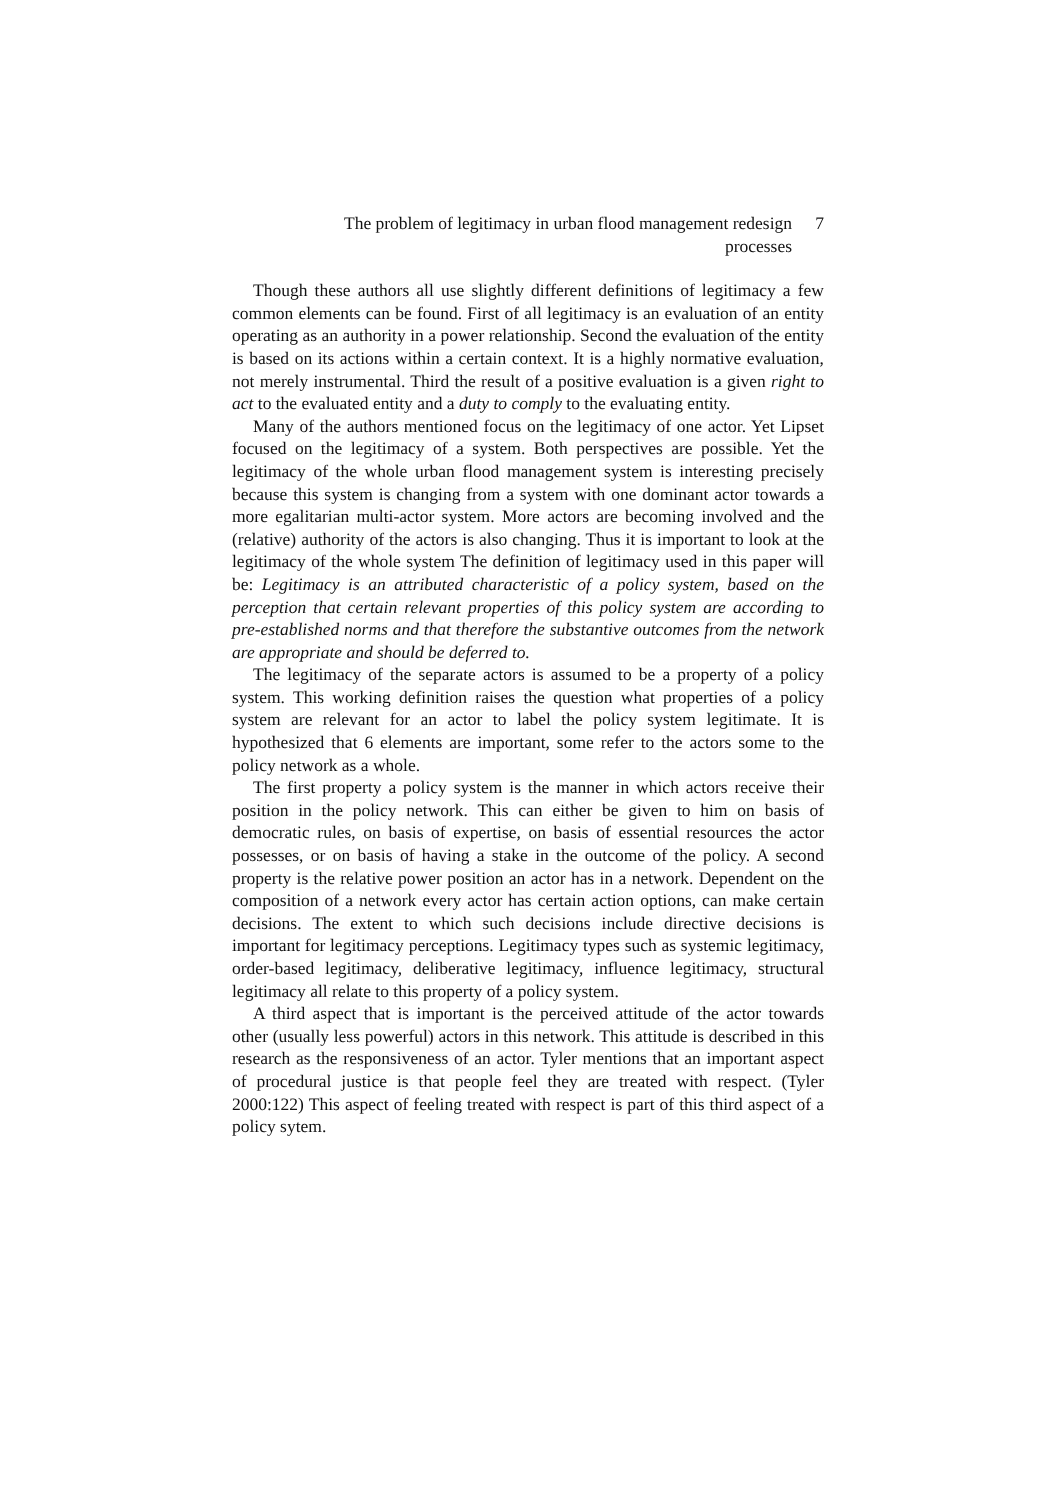The problem of legitimacy in urban flood management redesign processes
7
Though these authors all use slightly different definitions of legitimacy a few common elements can be found. First of all legitimacy is an evaluation of an entity operating as an authority in a power relationship. Second the evaluation of the entity is based on its actions within a certain context. It is a highly normative evaluation, not merely instrumental. Third the result of a positive evaluation is a given right to act to the evaluated entity and a duty to comply to the evaluating entity.
Many of the authors mentioned focus on the legitimacy of one actor. Yet Lipset focused on the legitimacy of a system. Both perspectives are possible. Yet the legitimacy of the whole urban flood management system is interesting precisely because this system is changing from a system with one dominant actor towards a more egalitarian multi-actor system. More actors are becoming involved and the (relative) authority of the actors is also changing. Thus it is important to look at the legitimacy of the whole system The definition of legitimacy used in this paper will be: Legitimacy is an attributed characteristic of a policy system, based on the perception that certain relevant properties of this policy system are according to pre-established norms and that therefore the substantive outcomes from the network are appropriate and should be deferred to.
The legitimacy of the separate actors is assumed to be a property of a policy system. This working definition raises the question what properties of a policy system are relevant for an actor to label the policy system legitimate. It is hypothesized that 6 elements are important, some refer to the actors some to the policy network as a whole.
The first property a policy system is the manner in which actors receive their position in the policy network. This can either be given to him on basis of democratic rules, on basis of expertise, on basis of essential resources the actor possesses, or on basis of having a stake in the outcome of the policy. A second property is the relative power position an actor has in a network. Dependent on the composition of a network every actor has certain action options, can make certain decisions. The extent to which such decisions include directive decisions is important for legitimacy perceptions. Legitimacy types such as systemic legitimacy, order-based legitimacy, deliberative legitimacy, influence legitimacy, structural legitimacy all relate to this property of a policy system.
A third aspect that is important is the perceived attitude of the actor towards other (usually less powerful) actors in this network. This attitude is described in this research as the responsiveness of an actor. Tyler mentions that an important aspect of procedural justice is that people feel they are treated with respect. (Tyler 2000:122) This aspect of feeling treated with respect is part of this third aspect of a policy sytem.